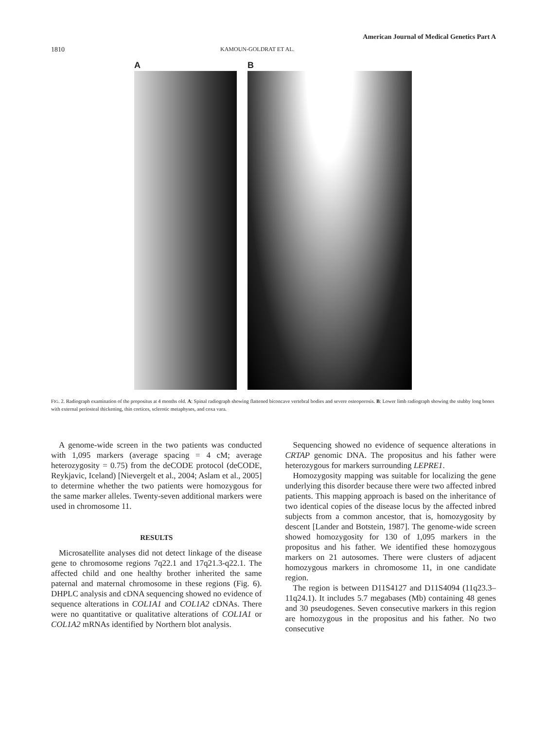American Journal of Medical Genetics Part A
1810 KAMOUN-GOLDRAT ET AL.
A B
FIG. 2. Radiograph examination of the propositus at 4 months old. A: Spinal radiograph showing flattened biconcave vertebral bodies and severe osteoporosis. B: Lower limb radiograph showing the stubby long bones with external periosteal thickening, thin cortices, sclerotic metaphyses, and coxa vara.
A genome-wide screen in the two patients was conducted with 1,095 markers (average spacing = 4 cM; average heterozygosity = 0.75) from the deCODE protocol (deCODE, Reykjavic, Iceland) [Nievergelt et al., 2004; Aslam et al., 2005] to determine whether the two patients were homozygous for the same marker alleles. Twenty-seven additional markers were used in chromosome 11.
RESULTS
Microsatellite analyses did not detect linkage of the disease gene to chromosome regions 7q22.1 and 17q21.3-q22.1. The affected child and one healthy brother inherited the same paternal and maternal chromosome in these regions (Fig. 6). DHPLC analysis and cDNA sequencing showed no evidence of sequence alterations in COL1A1 and COL1A2 cDNAs. There were no quantitative or qualitative alterations of COL1A1 or COL1A2 mRNAs identified by Northern blot analysis.
Sequencing showed no evidence of sequence alterations in CRTAP genomic DNA. The propositus and his father were heterozygous for markers surrounding LEPRE1.
Homozygosity mapping was suitable for localizing the gene underlying this disorder because there were two affected inbred patients. This mapping approach is based on the inheritance of two identical copies of the disease locus by the affected inbred subjects from a common ancestor, that is, homozygosity by descent [Lander and Botstein, 1987]. The genome-wide screen showed homozygosity for 130 of 1,095 markers in the propositus and his father. We identified these homozygous markers on 21 autosomes. There were clusters of adjacent homozygous markers in chromosome 11, in one candidate region.
The region is between D11S4127 and D11S4094 (11q23.3–11q24.1). It includes 5.7 megabases (Mb) containing 48 genes and 30 pseudogenes. Seven consecutive markers in this region are homozygous in the propositus and his father. No two consecutive